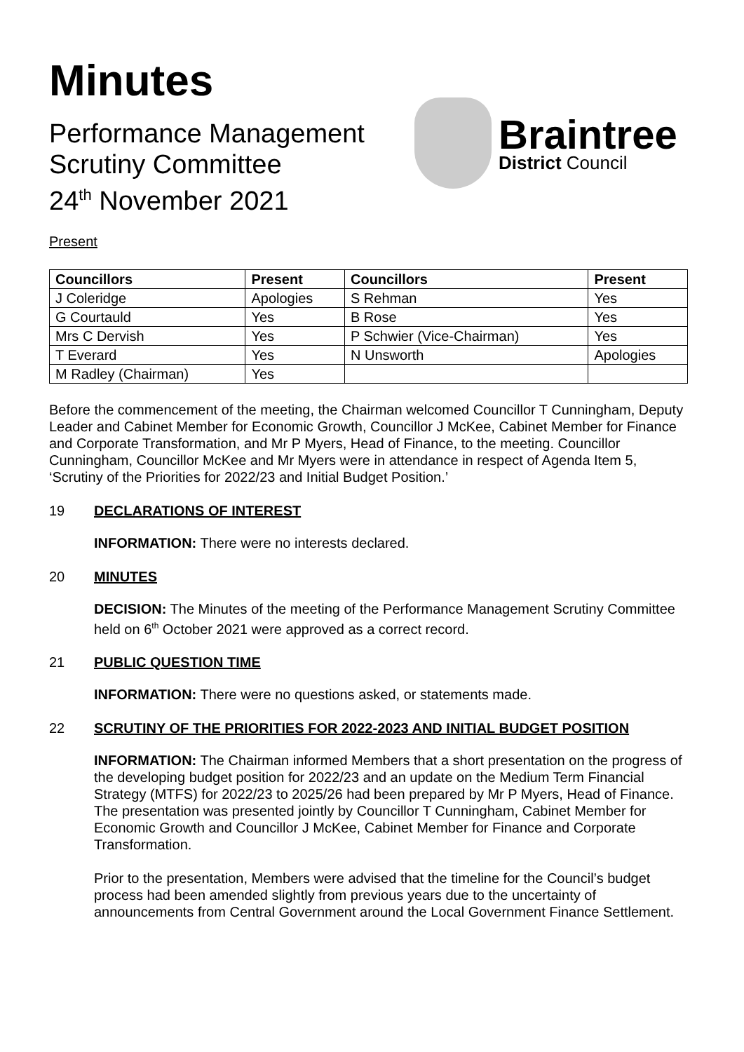Minutes
Performance Management
Scrutiny Committee
24<sup>th</sup> November 2021
Braintree
District Council
Present
| Councillors | Present | Councillors | Present |
| --- | --- | --- | --- |
| J Coleridge | Apologies | S Rehman | Yes |
| G Courtauld | Yes | B Rose | Yes |
| Mrs C Dervish | Yes | P Schwier (Vice-Chairman) | Yes |
| T Everard | Yes | N Unsworth | Apologies |
| M Radley (Chairman) | Yes | | |
Before the commencement of the meeting, the Chairman welcomed Councillor T Cunningham, Deputy Leader and Cabinet Member for Economic Growth, Councillor J McKee, Cabinet Member for Finance and Corporate Transformation, and Mr P Myers, Head of Finance, to the meeting. Councillor Cunningham, Councillor McKee and Mr Myers were in attendance in respect of Agenda Item 5, ‘Scrutiny of the Priorities for 2022/23 and Initial Budget Position.’
19 DECLARATIONS OF INTEREST
INFORMATION: There were no interests declared.
20 MINUTES
DECISION: The Minutes of the meeting of the Performance Management Scrutiny Committee held on 6<sup>th</sup> October 2021 were approved as a correct record.
21 PUBLIC QUESTION TIME
INFORMATION: There were no questions asked, or statements made.
22 SCRUTINY OF THE PRIORITIES FOR 2022-2023 AND INITIAL BUDGET POSITION
INFORMATION: The Chairman informed Members that a short presentation on the progress of the developing budget position for 2022/23 and an update on the Medium Term Financial Strategy (MTFS) for 2022/23 to 2025/26 had been prepared by Mr P Myers, Head of Finance. The presentation was presented jointly by Councillor T Cunningham, Cabinet Member for Economic Growth and Councillor J McKee, Cabinet Member for Finance and Corporate Transformation.
Prior to the presentation, Members were advised that the timeline for the Council’s budget process had been amended slightly from previous years due to the uncertainty of announcements from Central Government around the Local Government Finance Settlement.